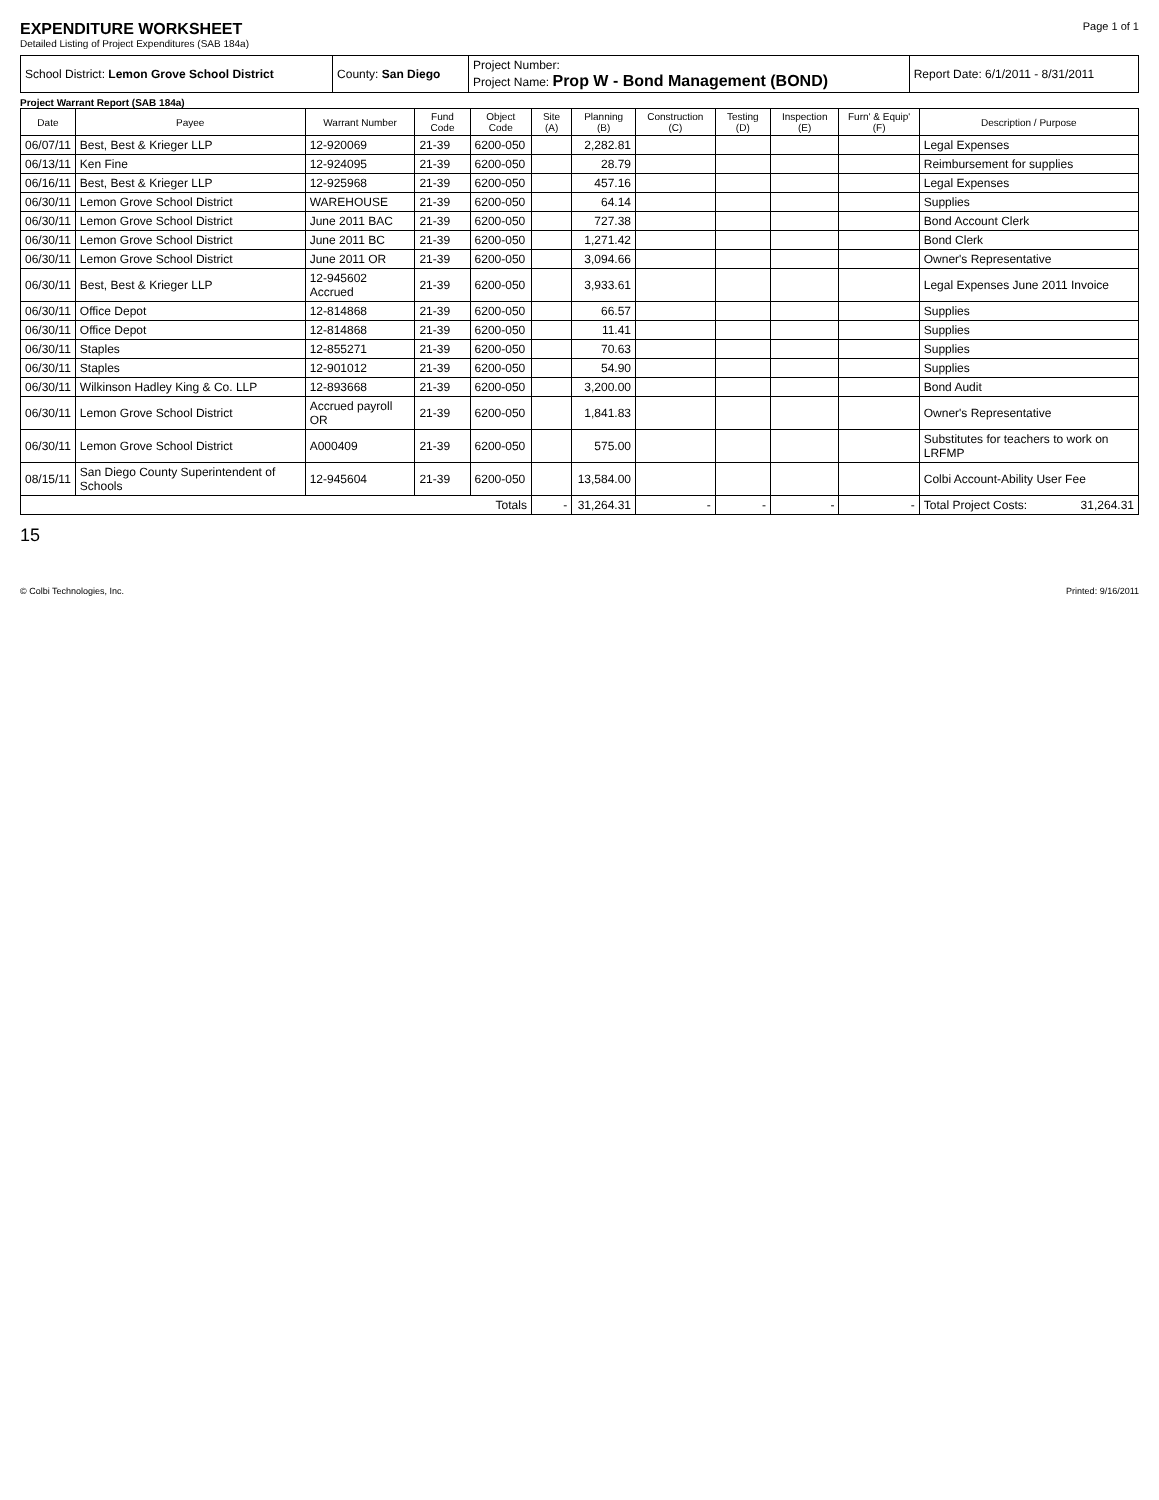EXPENDITURE WORKSHEET
Detailed Listing of Project Expenditures (SAB 184a)
Page 1 of 1
| School District: Lemon Grove School District | County: San Diego | Project Number: Project Name: Prop W - Bond Management (BOND) | Report Date: 6/1/2011 - 8/31/2011 |
Project Warrant Report (SAB 184a)
| Date | Payee | Warrant Number | Fund Code | Object Code | Site (A) | Planning (B) | Construction (C) | Testing (D) | Inspection (E) | Furn' & Equip' (F) | Description / Purpose |
| --- | --- | --- | --- | --- | --- | --- | --- | --- | --- | --- | --- |
| 06/07/11 | Best, Best & Krieger LLP | 12-920069 | 21-39 | 6200-050 | | 2,282.81 | | | | | Legal Expenses |
| 06/13/11 | Ken Fine | 12-924095 | 21-39 | 6200-050 | | 28.79 | | | | | Reimbursement for supplies |
| 06/16/11 | Best, Best & Krieger LLP | 12-925968 | 21-39 | 6200-050 | | 457.16 | | | | | Legal Expenses |
| 06/30/11 | Lemon Grove School District | WAREHOUSE | 21-39 | 6200-050 | | 64.14 | | | | | Supplies |
| 06/30/11 | Lemon Grove School District | June 2011 BAC | 21-39 | 6200-050 | | 727.38 | | | | | Bond Account Clerk |
| 06/30/11 | Lemon Grove School District | June 2011 BC | 21-39 | 6200-050 | | 1,271.42 | | | | | Bond Clerk |
| 06/30/11 | Lemon Grove School District | June 2011 OR | 21-39 | 6200-050 | | 3,094.66 | | | | | Owner's Representative |
| 06/30/11 | Best, Best & Krieger LLP | 12-945602 Accrued | 21-39 | 6200-050 | | 3,933.61 | | | | | Legal Expenses June 2011 Invoice |
| 06/30/11 | Office Depot | 12-814868 | 21-39 | 6200-050 | | 66.57 | | | | | Supplies |
| 06/30/11 | Office Depot | 12-814868 | 21-39 | 6200-050 | | 11.41 | | | | | Supplies |
| 06/30/11 | Staples | 12-855271 | 21-39 | 6200-050 | | 70.63 | | | | | Supplies |
| 06/30/11 | Staples | 12-901012 | 21-39 | 6200-050 | | 54.90 | | | | | Supplies |
| 06/30/11 | Wilkinson Hadley King & Co. LLP | 12-893668 | 21-39 | 6200-050 | | 3,200.00 | | | | | Bond Audit |
| 06/30/11 | Lemon Grove School District | Accrued payroll OR | 21-39 | 6200-050 | | 1,841.83 | | | | | Owner's Representative |
| 06/30/11 | Lemon Grove School District | A000409 | 21-39 | 6200-050 | | 575.00 | | | | | Substitutes for teachers to work on LRFMP |
| 08/15/11 | San Diego County Superintendent of Schools | 12-945604 | 21-39 | 6200-050 | | 13,584.00 | | | | | Colbi Account-Ability User Fee |
| Totals | | | | | - | 31,264.31 | - | - | - | - | Total Project Costs: 31,264.31 |
15
© Colbi Technologies, Inc. Printed: 9/16/2011